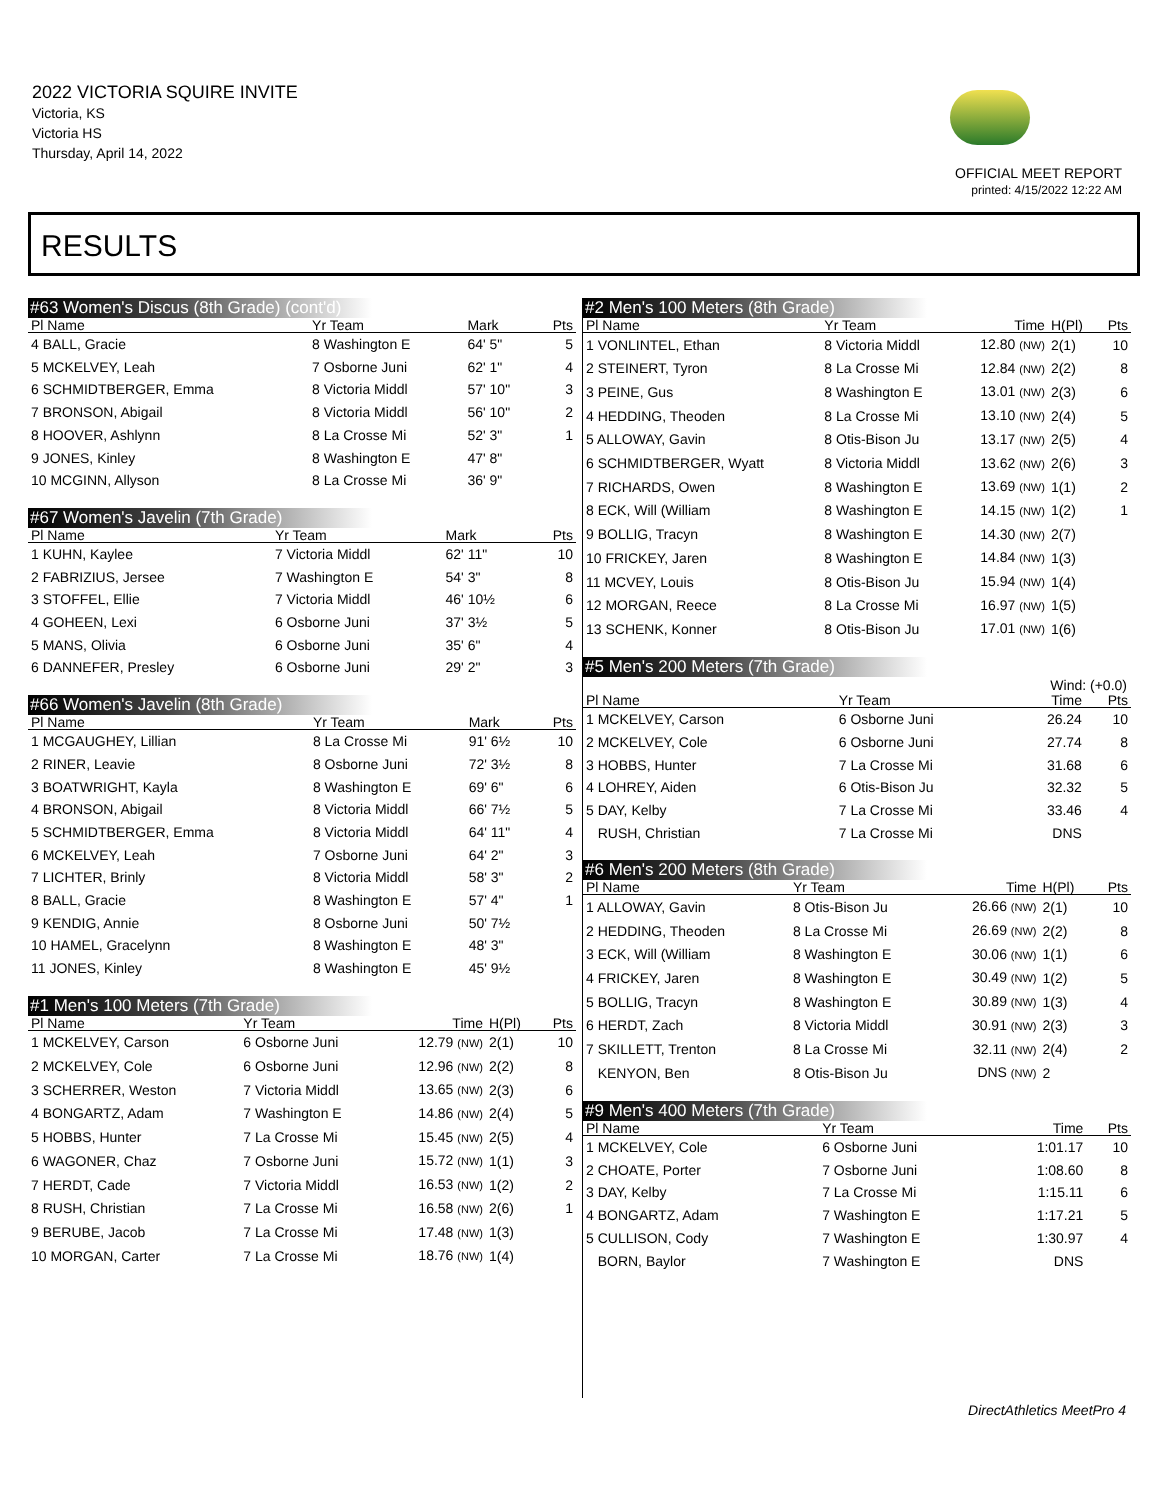2022 VICTORIA SQUIRE INVITE
Victoria, KS
Victoria HS
Thursday, April 14, 2022
OFFICIAL MEET REPORT
printed: 4/15/2022 12:22 AM
RESULTS
#63 Women's Discus (8th Grade) (cont'd)
| Pl Name | Yr Team | Mark | Pts |
| --- | --- | --- | --- |
| 4 BALL, Gracie | 8 Washington E | 64' 5" | 5 |
| 5 MCKELVEY, Leah | 7 Osborne Juni | 62' 1" | 4 |
| 6 SCHMIDTBERGER, Emma | 8 Victoria Middl | 57' 10" | 3 |
| 7 BRONSON, Abigail | 8 Victoria Middl | 56' 10" | 2 |
| 8 HOOVER, Ashlynn | 8 La Crosse Mi | 52' 3" | 1 |
| 9 JONES, Kinley | 8 Washington E | 47' 8" | |
| 10 MCGINN, Allyson | 8 La Crosse Mi | 36' 9" | |
#67 Women's Javelin (7th Grade)
| Pl Name | Yr Team | Mark | Pts |
| --- | --- | --- | --- |
| 1 KUHN, Kaylee | 7 Victoria Middl | 62' 11" | 10 |
| 2 FABRIZIUS, Jersee | 7 Washington E | 54' 3" | 8 |
| 3 STOFFEL, Ellie | 7 Victoria Middl | 46' 10½ | 6 |
| 4 GOHEEN, Lexi | 6 Osborne Juni | 37' 3½ | 5 |
| 5 MANS, Olivia | 6 Osborne Juni | 35' 6" | 4 |
| 6 DANNEFER, Presley | 6 Osborne Juni | 29' 2" | 3 |
#66 Women's Javelin (8th Grade)
| Pl Name | Yr Team | Mark | Pts |
| --- | --- | --- | --- |
| 1 MCGAUGHEY, Lillian | 8 La Crosse Mi | 91' 6½ | 10 |
| 2 RINER, Leavie | 8 Osborne Juni | 72' 3½ | 8 |
| 3 BOATWRIGHT, Kayla | 8 Washington E | 69' 6" | 6 |
| 4 BRONSON, Abigail | 8 Victoria Middl | 66' 7½ | 5 |
| 5 SCHMIDTBERGER, Emma | 8 Victoria Middl | 64' 11" | 4 |
| 6 MCKELVEY, Leah | 7 Osborne Juni | 64' 2" | 3 |
| 7 LICHTER, Brinly | 8 Victoria Middl | 58' 3" | 2 |
| 8 BALL, Gracie | 8 Washington E | 57' 4" | 1 |
| 9 KENDIG, Annie | 8 Osborne Juni | 50' 7½ | |
| 10 HAMEL, Gracelynn | 8 Washington E | 48' 3" | |
| 11 JONES, Kinley | 8 Washington E | 45' 9½ | |
#1 Men's 100 Meters (7th Grade)
| Pl Name | Yr Team | Time | H(Pl) | Pts |
| --- | --- | --- | --- | --- |
| 1 MCKELVEY, Carson | 6 Osborne Juni | 12.79 (NW) | 2(1) | 10 |
| 2 MCKELVEY, Cole | 6 Osborne Juni | 12.96 (NW) | 2(2) | 8 |
| 3 SCHERRER, Weston | 7 Victoria Middl | 13.65 (NW) | 2(3) | 6 |
| 4 BONGARTZ, Adam | 7 Washington E | 14.86 (NW) | 2(4) | 5 |
| 5 HOBBS, Hunter | 7 La Crosse Mi | 15.45 (NW) | 2(5) | 4 |
| 6 WAGONER, Chaz | 7 Osborne Juni | 15.72 (NW) | 1(1) | 3 |
| 7 HERDT, Cade | 7 Victoria Middl | 16.53 (NW) | 1(2) | 2 |
| 8 RUSH, Christian | 7 La Crosse Mi | 16.58 (NW) | 2(6) | 1 |
| 9 BERUBE, Jacob | 7 La Crosse Mi | 17.48 (NW) | 1(3) | |
| 10 MORGAN, Carter | 7 La Crosse Mi | 18.76 (NW) | 1(4) | |
#2 Men's 100 Meters (8th Grade)
| Pl Name | Yr Team | Time | H(Pl) | Pts |
| --- | --- | --- | --- | --- |
| 1 VONLINTEL, Ethan | 8 Victoria Middl | 12.80 (NW) | 2(1) | 10 |
| 2 STEINERT, Tyron | 8 La Crosse Mi | 12.84 (NW) | 2(2) | 8 |
| 3 PEINE, Gus | 8 Washington E | 13.01 (NW) | 2(3) | 6 |
| 4 HEDDING, Theoden | 8 La Crosse Mi | 13.10 (NW) | 2(4) | 5 |
| 5 ALLOWAY, Gavin | 8 Otis-Bison Ju | 13.17 (NW) | 2(5) | 4 |
| 6 SCHMIDTBERGER, Wyatt | 8 Victoria Middl | 13.62 (NW) | 2(6) | 3 |
| 7 RICHARDS, Owen | 8 Washington E | 13.69 (NW) | 1(1) | 2 |
| 8 ECK, Will (William | 8 Washington E | 14.15 (NW) | 1(2) | 1 |
| 9 BOLLIG, Tracyn | 8 Washington E | 14.30 (NW) | 2(7) | |
| 10 FRICKEY, Jaren | 8 Washington E | 14.84 (NW) | 1(3) | |
| 11 MCVEY, Louis | 8 Otis-Bison Ju | 15.94 (NW) | 1(4) | |
| 12 MORGAN, Reece | 8 La Crosse Mi | 16.97 (NW) | 1(5) | |
| 13 SCHENK, Konner | 8 Otis-Bison Ju | 17.01 (NW) | 1(6) | |
#5 Men's 200 Meters (7th Grade)
Wind: (+0.0)
| Pl Name | Yr Team | Time | Pts |
| --- | --- | --- | --- |
| 1 MCKELVEY, Carson | 6 Osborne Juni | 26.24 | 10 |
| 2 MCKELVEY, Cole | 6 Osborne Juni | 27.74 | 8 |
| 3 HOBBS, Hunter | 7 La Crosse Mi | 31.68 | 6 |
| 4 LOHREY, Aiden | 6 Otis-Bison Ju | 32.32 | 5 |
| 5 DAY, Kelby | 7 La Crosse Mi | 33.46 | 4 |
| RUSH, Christian | 7 La Crosse Mi | DNS | |
#6 Men's 200 Meters (8th Grade)
| Pl Name | Yr Team | Time | H(Pl) | Pts |
| --- | --- | --- | --- | --- |
| 1 ALLOWAY, Gavin | 8 Otis-Bison Ju | 26.66 (NW) | 2(1) | 10 |
| 2 HEDDING, Theoden | 8 La Crosse Mi | 26.69 (NW) | 2(2) | 8 |
| 3 ECK, Will (William | 8 Washington E | 30.06 (NW) | 1(1) | 6 |
| 4 FRICKEY, Jaren | 8 Washington E | 30.49 (NW) | 1(2) | 5 |
| 5 BOLLIG, Tracyn | 8 Washington E | 30.89 (NW) | 1(3) | 4 |
| 6 HERDT, Zach | 8 Victoria Middl | 30.91 (NW) | 2(3) | 3 |
| 7 SKILLETT, Trenton | 8 La Crosse Mi | 32.11 (NW) | 2(4) | 2 |
| KENYON, Ben | 8 Otis-Bison Ju | DNS (NW) | 2 | |
#9 Men's 400 Meters (7th Grade)
| Pl Name | Yr Team | Time | Pts |
| --- | --- | --- | --- |
| 1 MCKELVEY, Cole | 6 Osborne Juni | 1:01.17 | 10 |
| 2 CHOATE, Porter | 7 Osborne Juni | 1:08.60 | 8 |
| 3 DAY, Kelby | 7 La Crosse Mi | 1:15.11 | 6 |
| 4 BONGARTZ, Adam | 7 Washington E | 1:17.21 | 5 |
| 5 CULLISON, Cody | 7 Washington E | 1:30.97 | 4 |
| BORN, Baylor | 7 Washington E | DNS | |
DirectAthletics MeetPro 4